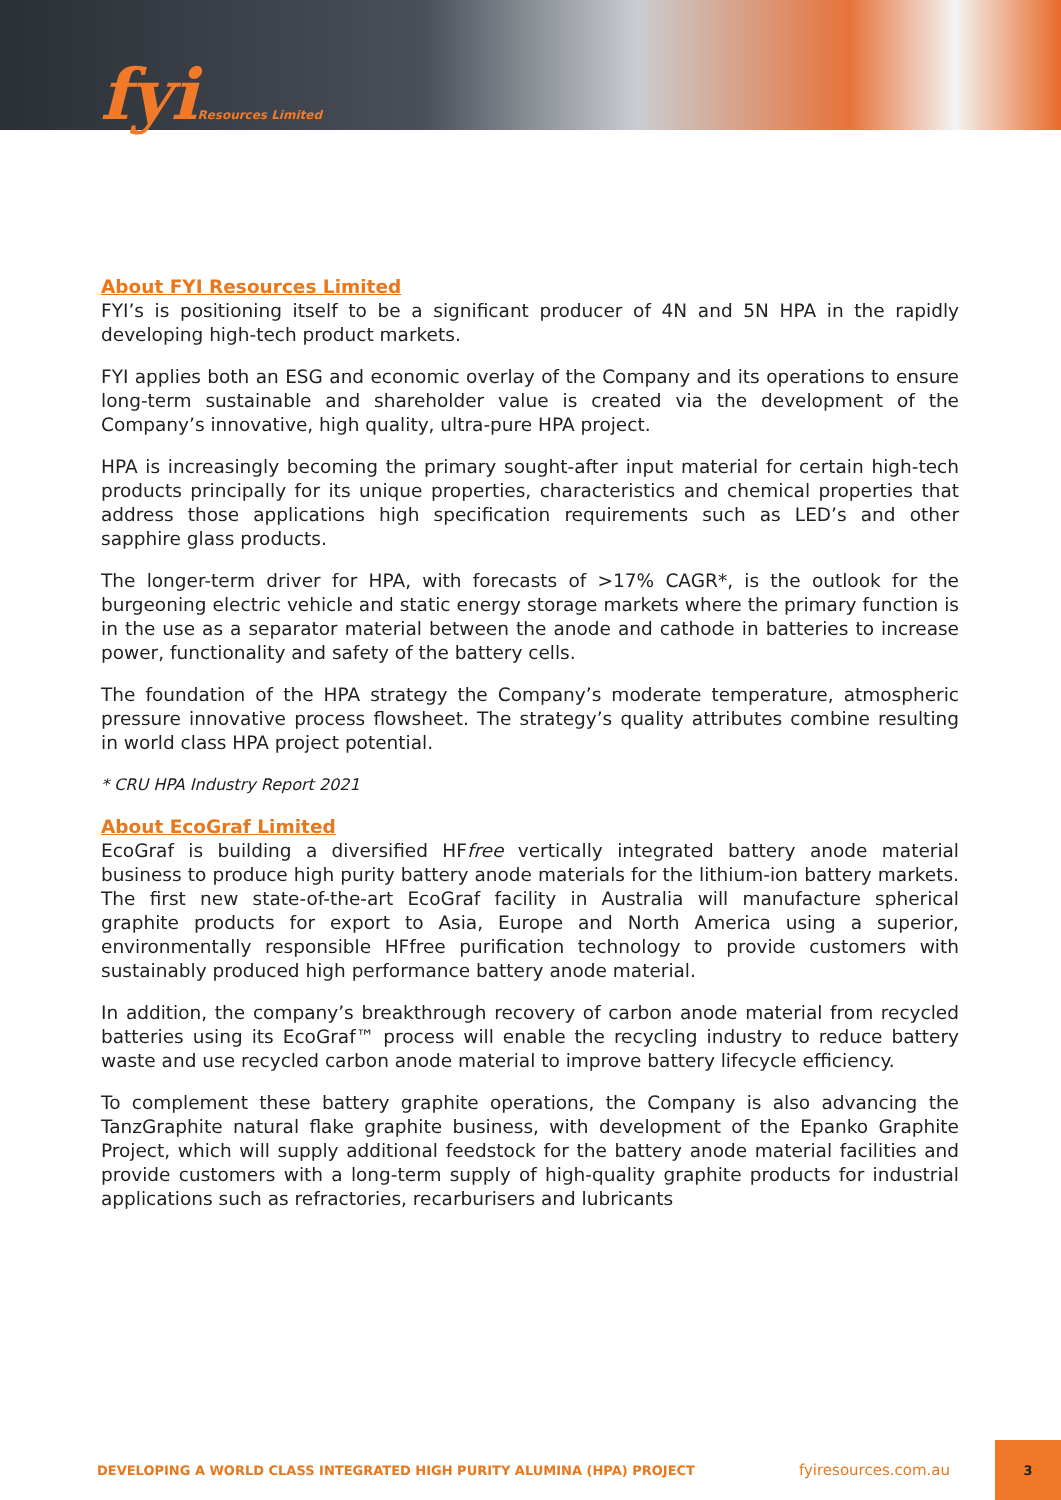fyiResources Limited
About FYI Resources Limited
FYI’s is positioning itself to be a significant producer of 4N and 5N HPA in the rapidly developing high-tech product markets.
FYI applies both an ESG and economic overlay of the Company and its operations to ensure long-term sustainable and shareholder value is created via the development of the Company’s innovative, high quality, ultra-pure HPA project.
HPA is increasingly becoming the primary sought-after input material for certain high-tech products principally for its unique properties, characteristics and chemical properties that address those applications high specification requirements such as LED’s and other sapphire glass products.
The longer-term driver for HPA, with forecasts of >17% CAGR*, is the outlook for the burgeoning electric vehicle and static energy storage markets where the primary function is in the use as a separator material between the anode and cathode in batteries to increase power, functionality and safety of the battery cells.
The foundation of the HPA strategy the Company’s moderate temperature, atmospheric pressure innovative process flowsheet. The strategy’s quality attributes combine resulting in world class HPA project potential.
* CRU HPA Industry Report 2021
About EcoGraf Limited
EcoGraf is building a diversified HFfree vertically integrated battery anode material business to produce high purity battery anode materials for the lithium-ion battery markets. The first new state-of-the-art EcoGraf facility in Australia will manufacture spherical graphite products for export to Asia, Europe and North America using a superior, environmentally responsible HFfree purification technology to provide customers with sustainably produced high performance battery anode material.
In addition, the company’s breakthrough recovery of carbon anode material from recycled batteries using its EcoGraf™ process will enable the recycling industry to reduce battery waste and use recycled carbon anode material to improve battery lifecycle efficiency.
To complement these battery graphite operations, the Company is also advancing the TanzGraphite natural flake graphite business, with development of the Epanko Graphite Project, which will supply additional feedstock for the battery anode material facilities and provide customers with a long-term supply of high-quality graphite products for industrial applications such as refractories, recarburisers and lubricants
DEVELOPING A WORLD CLASS INTEGRATED HIGH PURITY ALUMINA (HPA) PROJECT fyiresources.com.au 3